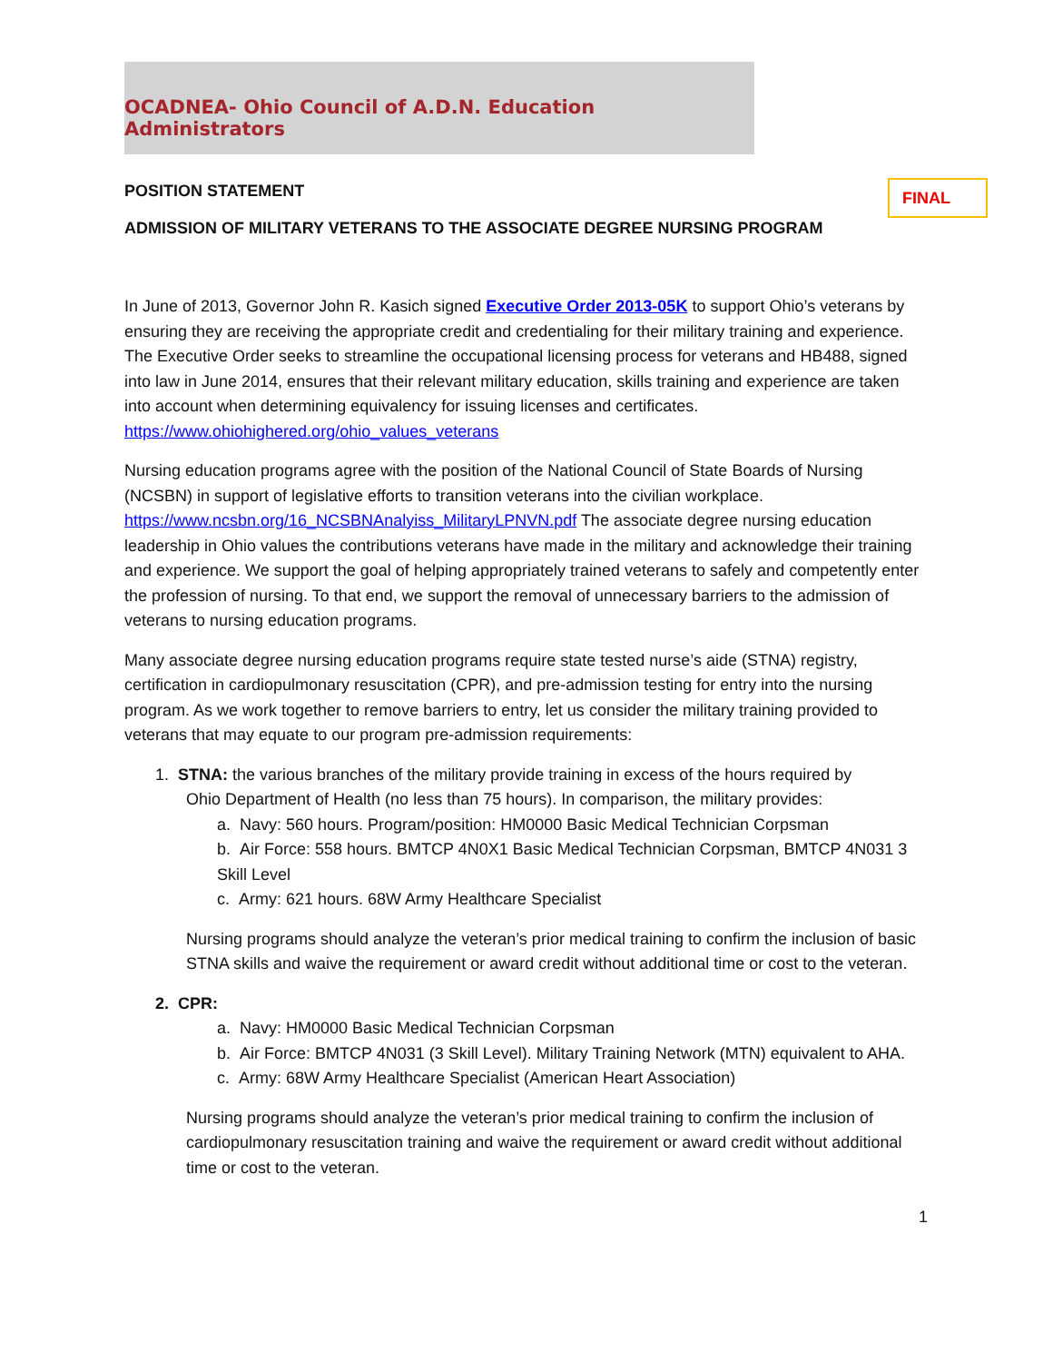OCADNEA- Ohio Council of A.D.N. Education Administrators
FINAL
POSITION STATEMENT
ADMISSION OF MILITARY VETERANS TO THE ASSOCIATE DEGREE NURSING PROGRAM
In June of 2013, Governor John R. Kasich signed Executive Order 2013-05K to support Ohio’s veterans by ensuring they are receiving the appropriate credit and credentialing for their military training and experience. The Executive Order seeks to streamline the occupational licensing process for veterans and HB488, signed into law in June 2014, ensures that their relevant military education, skills training and experience are taken into account when determining equivalency for issuing licenses and certificates. https://www.ohiohighered.org/ohio_values_veterans
Nursing education programs agree with the position of the National Council of State Boards of Nursing (NCSBN) in support of legislative efforts to transition veterans into the civilian workplace. https://www.ncsbn.org/16_NCSBNAnalyiss_MilitaryLPNVN.pdf The associate degree nursing education leadership in Ohio values the contributions veterans have made in the military and acknowledge their training and experience. We support the goal of helping appropriately trained veterans to safely and competently enter the profession of nursing. To that end, we support the removal of unnecessary barriers to the admission of veterans to nursing education programs.
Many associate degree nursing education programs require state tested nurse’s aide (STNA) registry, certification in cardiopulmonary resuscitation (CPR), and pre-admission testing for entry into the nursing program. As we work together to remove barriers to entry, let us consider the military training provided to veterans that may equate to our program pre-admission requirements:
1. STNA: the various branches of the military provide training in excess of the hours required by
Ohio Department of Health (no less than 75 hours). In comparison, the military provides:
a. Navy: 560 hours. Program/position: HM0000 Basic Medical Technician Corpsman
b. Air Force: 558 hours. BMTCP 4N0X1 Basic Medical Technician Corpsman, BMTCP 4N031 3 Skill Level
c. Army: 621 hours. 68W Army Healthcare Specialist
Nursing programs should analyze the veteran’s prior medical training to confirm the inclusion of basic STNA skills and waive the requirement or award credit without additional time or cost to the veteran.
2. CPR:
a. Navy: HM0000 Basic Medical Technician Corpsman
b. Air Force: BMTCP 4N031 (3 Skill Level). Military Training Network (MTN) equivalent to AHA.
c. Army: 68W Army Healthcare Specialist (American Heart Association)
Nursing programs should analyze the veteran’s prior medical training to confirm the inclusion of cardiopulmonary resuscitation training and waive the requirement or award credit without additional time or cost to the veteran.
1